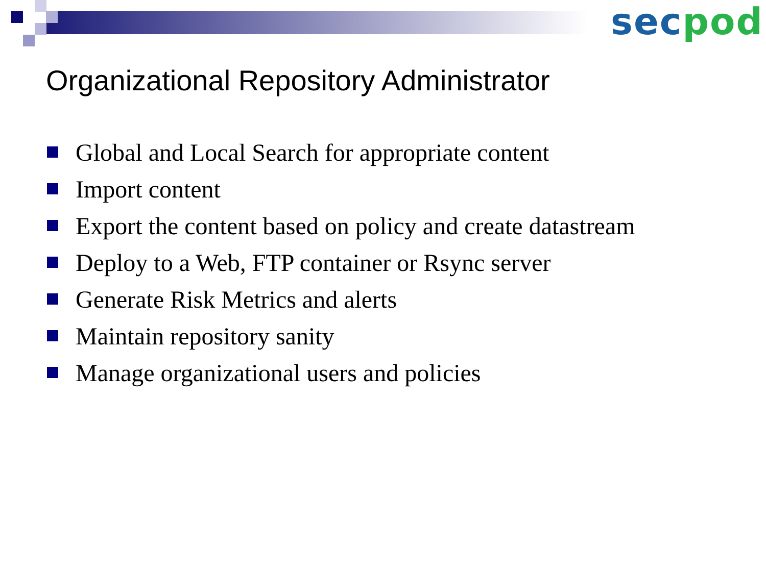sec pod
Organizational Repository Administrator
Global and Local Search for appropriate content
Import content
Export the content based on policy and create datastream
Deploy to a Web, FTP container or Rsync server
Generate Risk Metrics and alerts
Maintain repository sanity
Manage organizational users and policies